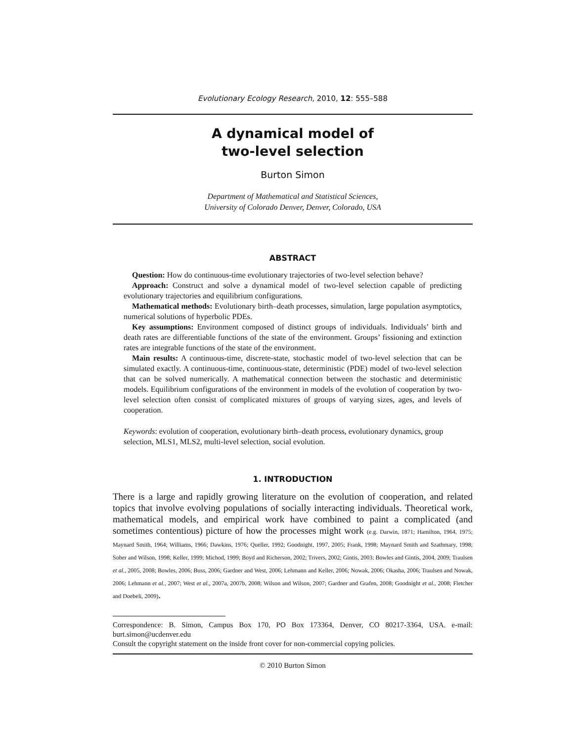Evolutionary Ecology Research, 2010, 12: 555–588
A dynamical model of
two-level selection
Burton Simon
Department of Mathematical and Statistical Sciences,
University of Colorado Denver, Denver, Colorado, USA
ABSTRACT
Question: How do continuous-time evolutionary trajectories of two-level selection behave?
Approach: Construct and solve a dynamical model of two-level selection capable of predicting evolutionary trajectories and equilibrium configurations.
Mathematical methods: Evolutionary birth–death processes, simulation, large population asymptotics, numerical solutions of hyperbolic PDEs.
Key assumptions: Environment composed of distinct groups of individuals. Individuals’ birth and death rates are differentiable functions of the state of the environment. Groups’ fissioning and extinction rates are integrable functions of the state of the environment.
Main results: A continuous-time, discrete-state, stochastic model of two-level selection that can be simulated exactly. A continuous-time, continuous-state, deterministic (PDE) model of two-level selection that can be solved numerically. A mathematical connection between the stochastic and deterministic models. Equilibrium configurations of the environment in models of the evolution of cooperation by two-level selection often consist of complicated mixtures of groups of varying sizes, ages, and levels of cooperation.
Keywords: evolution of cooperation, evolutionary birth–death process, evolutionary dynamics, group selection, MLS1, MLS2, multi-level selection, social evolution.
1. INTRODUCTION
There is a large and rapidly growing literature on the evolution of cooperation, and related topics that involve evolving populations of socially interacting individuals. Theoretical work, mathematical models, and empirical work have combined to paint a complicated (and sometimes contentious) picture of how the processes might work (e.g. Darwin, 1871; Hamilton, 1964, 1975; Maynard Smith, 1964; Williams, 1966; Dawkins, 1976; Queller, 1992; Goodnight, 1997, 2005; Frank, 1998; Maynard Smith and Szathmary, 1998; Sober and Wilson, 1998; Keller, 1999; Michod, 1999; Boyd and Richerson, 2002; Trivers, 2002; Gintis, 2003; Bowles and Gintis, 2004, 2009; Traulsen et al., 2005, 2008; Bowles, 2006; Buss, 2006; Gardner and West, 2006; Lehmann and Keller, 2006; Nowak, 2006; Okasha, 2006; Traulsen and Nowak, 2006; Lehmann et al., 2007; West et al., 2007a, 2007b, 2008; Wilson and Wilson, 2007; Gardner and Grafen, 2008; Goodnight et al., 2008; Fletcher and Doebeli, 2009).
Correspondence: B. Simon, Campus Box 170, PO Box 173364, Denver, CO 80217-3364, USA. e-mail: burt.simon@ucdenver.edu
Consult the copyright statement on the inside front cover for non-commercial copying policies.
© 2010 Burton Simon